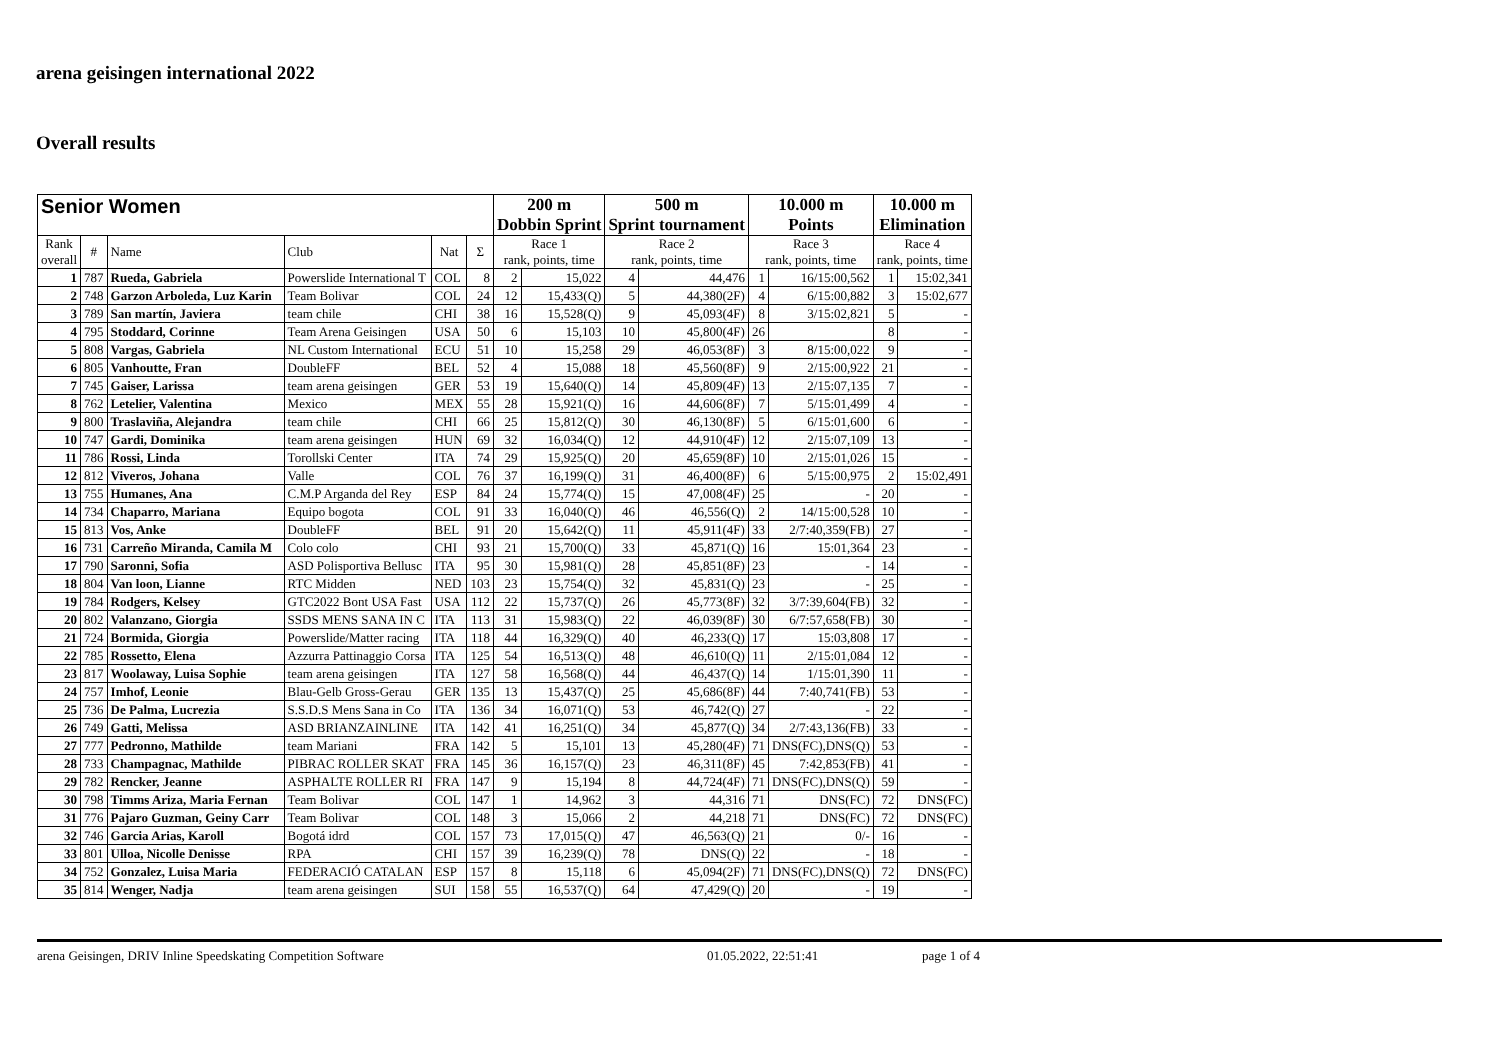arena geisingen international 2022
Overall results
| Senior Women | | | | | | 200 m Dobbin Sprint | | 500 m Sprint tournament | | 10.000 m Points | | 10.000 m Elimination | |
| Rank overall | # | Name | Club | Nat | Σ | Race 1 rank, points, time | | Race 2 rank, points, time | | Race 3 rank, points, time | | Race 4 rank, points, time | |
| 1 | 787 | Rueda, Gabriela | Powerslide International T | COL | 8 | 2 | 15,022 | 4 | 44,476 | 1 | 16/15:00,562 | 1 | 15:02,341 |
| 2 | 748 | Garzon Arboleda, Luz Karin | Team Bolivar | COL | 24 | 12 | 15,433(Q) | 5 | 44,380(2F) | 4 | 6/15:00,882 | 3 | 15:02,677 |
| 3 | 789 | San martín, Javiera | team chile | CHI | 38 | 16 | 15,528(Q) | 9 | 45,093(4F) | 8 | 3/15:02,821 | 5 | - |
| 4 | 795 | Stoddard, Corinne | Team Arena Geisingen | USA | 50 | 6 | 15,103 | 10 | 45,800(4F) | 26 | | 8 | - |
| 5 | 808 | Vargas, Gabriela | NL Custom International | ECU | 51 | 10 | 15,258 | 29 | 46,053(8F) | 3 | 8/15:00,022 | 9 | - |
| 6 | 805 | Vanhoutte, Fran | DoubleFF | BEL | 52 | 4 | 15,088 | 18 | 45,560(8F) | 9 | 2/15:00,922 | 21 | - |
| 7 | 745 | Gaiser, Larissa | team arena geisingen | GER | 53 | 19 | 15,640(Q) | 14 | 45,809(4F) | 13 | 2/15:07,135 | 7 | - |
| 8 | 762 | Letelier, Valentina | Mexico | MEX | 55 | 28 | 15,921(Q) | 16 | 44,606(8F) | 7 | 5/15:01,499 | 4 | - |
| 9 | 800 | Traslaviña, Alejandra | team chile | CHI | 66 | 25 | 15,812(Q) | 30 | 46,130(8F) | 5 | 6/15:01,600 | 6 | - |
| 10 | 747 | Gardi, Dominika | team arena geisingen | HUN | 69 | 32 | 16,034(Q) | 12 | 44,910(4F) | 12 | 2/15:07,109 | 13 | - |
| 11 | 786 | Rossi, Linda | Torollski Center | ITA | 74 | 29 | 15,925(Q) | 20 | 45,659(8F) | 10 | 2/15:01,026 | 15 | - |
| 12 | 812 | Viveros, Johana | Valle | COL | 76 | 37 | 16,199(Q) | 31 | 46,400(8F) | 6 | 5/15:00,975 | 2 | 15:02,491 |
| 13 | 755 | Humanes, Ana | C.M.P Arganda del Rey | ESP | 84 | 24 | 15,774(Q) | 15 | 47,008(4F) | 25 | - | 20 | - |
| 14 | 734 | Chaparro, Mariana | Equipo bogota | COL | 91 | 33 | 16,040(Q) | 46 | 46,556(Q) | 2 | 14/15:00,528 | 10 | - |
| 15 | 813 | Vos, Anke | DoubleFF | BEL | 91 | 20 | 15,642(Q) | 11 | 45,911(4F) | 33 | 2/7:40,359(FB) | 27 | - |
| 16 | 731 | Carreño Miranda, Camila M | Colo colo | CHI | 93 | 21 | 15,700(Q) | 33 | 45,871(Q) | 16 | 15:01,364 | 23 | - |
| 17 | 790 | Saronni, Sofia | ASD Polisportiva Bellusc | ITA | 95 | 30 | 15,981(Q) | 28 | 45,851(8F) | 23 | - | 14 | - |
| 18 | 804 | Van loon, Lianne | RTC Midden | NED | 103 | 23 | 15,754(Q) | 32 | 45,831(Q) | 23 | - | 25 | - |
| 19 | 784 | Rodgers, Kelsey | GTC2022 Bont USA Fast | USA | 112 | 22 | 15,737(Q) | 26 | 45,773(8F) | 32 | 3/7:39,604(FB) | 32 | - |
| 20 | 802 | Valanzano, Giorgia | SSDS MENS SANA IN C | ITA | 113 | 31 | 15,983(Q) | 22 | 46,039(8F) | 30 | 6/7:57,658(FB) | 30 | - |
| 21 | 724 | Bormida, Giorgia | Powerslide/Matter racing | ITA | 118 | 44 | 16,329(Q) | 40 | 46,233(Q) | 17 | 15:03,808 | 17 | - |
| 22 | 785 | Rossetto, Elena | Azzurra Pattinaggio Corsa | ITA | 125 | 54 | 16,513(Q) | 48 | 46,610(Q) | 11 | 2/15:01,084 | 12 | - |
| 23 | 817 | Woolaway, Luisa Sophie | team arena geisingen | ITA | 127 | 58 | 16,568(Q) | 44 | 46,437(Q) | 14 | 1/15:01,390 | 11 | - |
| 24 | 757 | Imhof, Leonie | Blau-Gelb Gross-Gerau | GER | 135 | 13 | 15,437(Q) | 25 | 45,686(8F) | 44 | 7:40,741(FB) | 53 | - |
| 25 | 736 | De Palma, Lucrezia | S.S.D.S Mens Sana in Co | ITA | 136 | 34 | 16,071(Q) | 53 | 46,742(Q) | 27 | - | 22 | - |
| 26 | 749 | Gatti, Melissa | ASD BRIANZAINLINE | ITA | 142 | 41 | 16,251(Q) | 34 | 45,877(Q) | 34 | 2/7:43,136(FB) | 33 | - |
| 27 | 777 | Pedronno, Mathilde | team Mariani | FRA | 142 | 5 | 15,101 | 13 | 45,280(4F) | 71 | DNS(FC),DNS(Q) | 53 | - |
| 28 | 733 | Champagnac, Mathilde | PIBRAC ROLLER SKAT | FRA | 145 | 36 | 16,157(Q) | 23 | 46,311(8F) | 45 | 7:42,853(FB) | 41 | - |
| 29 | 782 | Rencker, Jeanne | ASPHALTE ROLLER RI | FRA | 147 | 9 | 15,194 | 8 | 44,724(4F) | 71 | DNS(FC),DNS(Q) | 59 | - |
| 30 | 798 | Timms Ariza, Maria Fernan | Team Bolivar | COL | 147 | 1 | 14,962 | 3 | 44,316 | 71 | DNS(FC) | 72 | DNS(FC) |
| 31 | 776 | Pajaro Guzman, Geiny Carr | Team Bolivar | COL | 148 | 3 | 15,066 | 2 | 44,218 | 71 | DNS(FC) | 72 | DNS(FC) |
| 32 | 746 | Garcia Arias, Karoll | Bogotá idrd | COL | 157 | 73 | 17,015(Q) | 47 | 46,563(Q) | 21 | 0/- | 16 | - |
| 33 | 801 | Ulloa, Nicolle Denisse | RPA | CHI | 157 | 39 | 16,239(Q) | 78 | DNS(Q) | 22 | - | 18 | - |
| 34 | 752 | Gonzalez, Luisa Maria | FEDERACIÓ CATALAN | ESP | 157 | 8 | 15,118 | 6 | 45,094(2F) | 71 | DNS(FC),DNS(Q) | 72 | DNS(FC) |
| 35 | 814 | Wenger, Nadja | team arena geisingen | SUI | 158 | 55 | 16,537(Q) | 64 | 47,429(Q) | 20 | - | 19 | - |
arena Geisingen, DRIV Inline Speedskating Competition Software 01.05.2022, 22:51:41 page 1 of 4